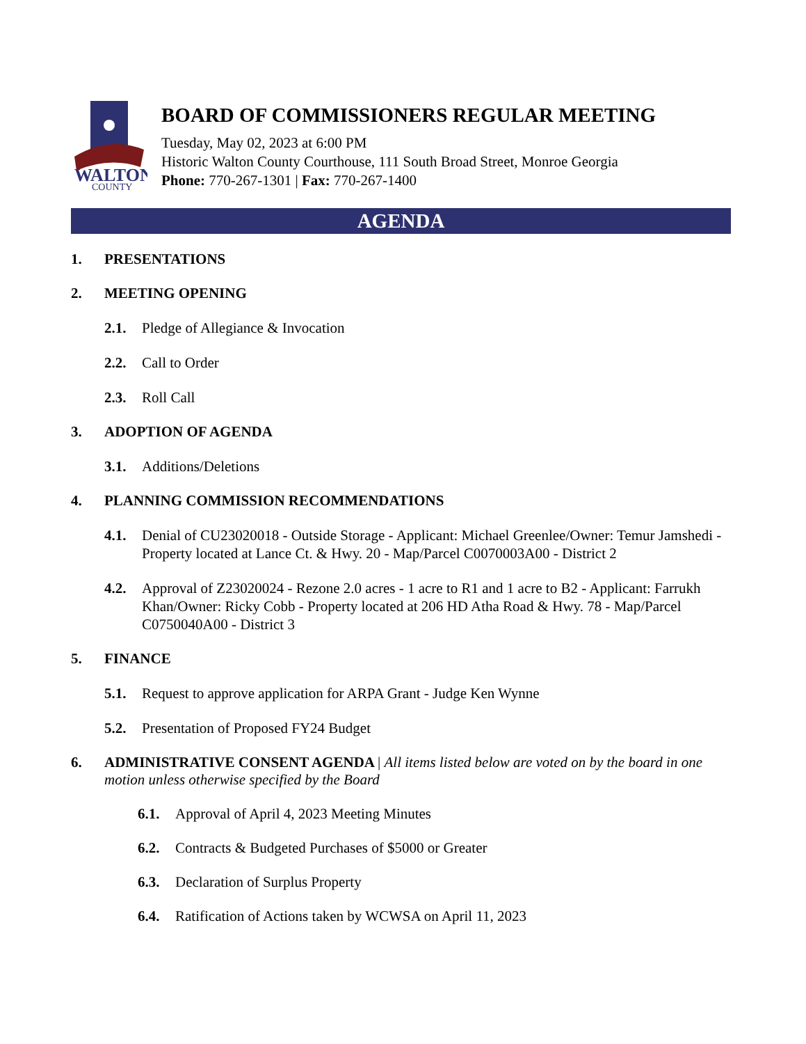WALTON
COUNTY
BOARD OF COMMISSIONERS REGULAR MEETING
Tuesday, May 02, 2023 at 6:00 PM
Historic Walton County Courthouse, 111 South Broad Street, Monroe Georgia
Phone: 770-267-1301 | Fax: 770-267-1400
AGENDA
1. PRESENTATIONS
2. MEETING OPENING
2.1. Pledge of Allegiance & Invocation
2.2. Call to Order
2.3. Roll Call
3. ADOPTION OF AGENDA
3.1. Additions/Deletions
4. PLANNING COMMISSION RECOMMENDATIONS
4.1. Denial of CU23020018 - Outside Storage - Applicant: Michael Greenlee/Owner: Temur Jamshedi - Property located at Lance Ct. & Hwy. 20 - Map/Parcel C0070003A00 - District 2
4.2. Approval of Z23020024 - Rezone 2.0 acres - 1 acre to R1 and 1 acre to B2 - Applicant: Farrukh Khan/Owner: Ricky Cobb - Property located at 206 HD Atha Road & Hwy. 78 - Map/Parcel C0750040A00 - District 3
5. FINANCE
5.1. Request to approve application for ARPA Grant - Judge Ken Wynne
5.2. Presentation of Proposed FY24 Budget
6. ADMINISTRATIVE CONSENT AGENDA | All items listed below are voted on by the board in one motion unless otherwise specified by the Board
6.1. Approval of April 4, 2023 Meeting Minutes
6.2. Contracts & Budgeted Purchases of $5000 or Greater
6.3. Declaration of Surplus Property
6.4. Ratification of Actions taken by WCWSA on April 11, 2023